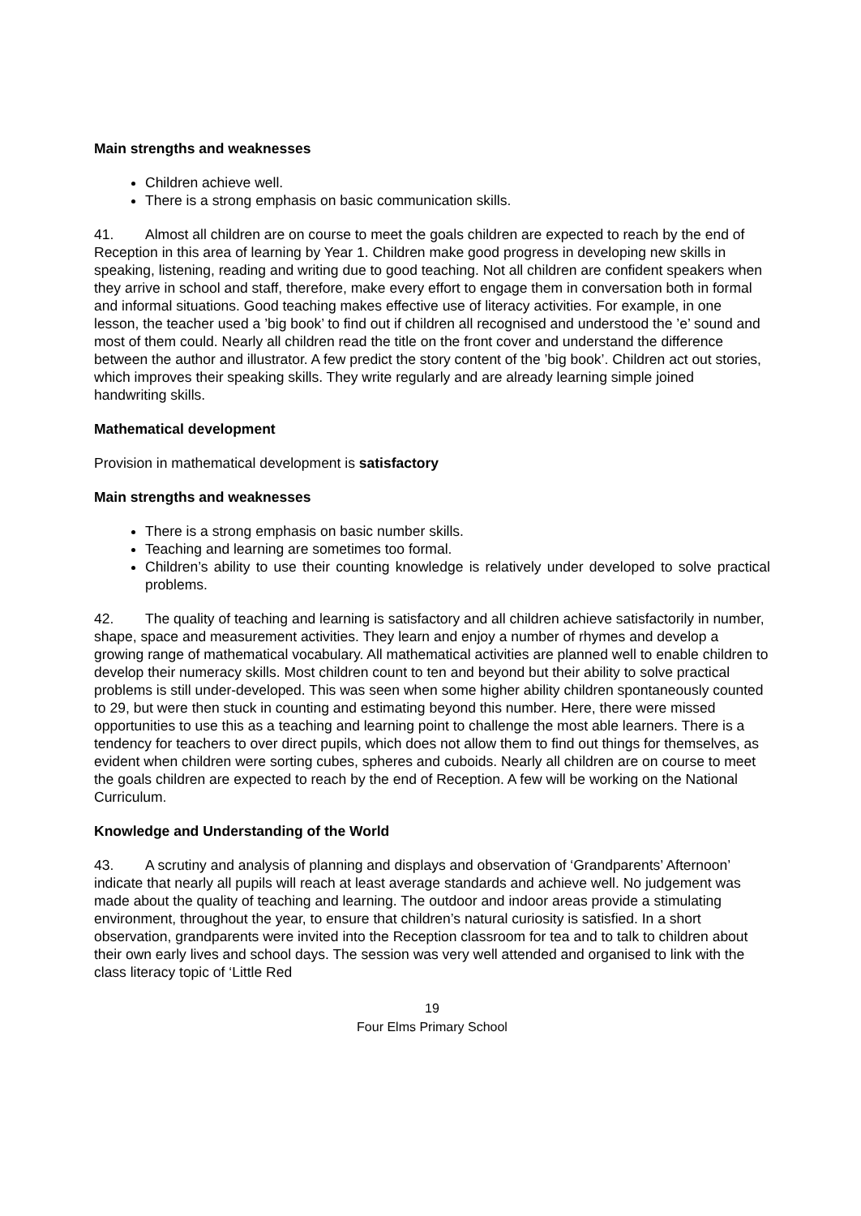Main strengths and weaknesses
Children achieve well.
There is a strong emphasis on basic communication skills.
41. Almost all children are on course to meet the goals children are expected to reach by the end of Reception in this area of learning by Year 1. Children make good progress in developing new skills in speaking, listening, reading and writing due to good teaching. Not all children are confident speakers when they arrive in school and staff, therefore, make every effort to engage them in conversation both in formal and informal situations. Good teaching makes effective use of literacy activities. For example, in one lesson, the teacher used a ’big book’ to find out if children all recognised and understood the ’e’ sound and most of them could. Nearly all children read the title on the front cover and understand the difference between the author and illustrator. A few predict the story content of the ’big book’. Children act out stories, which improves their speaking skills. They write regularly and are already learning simple joined handwriting skills.
Mathematical development
Provision in mathematical development is satisfactory
Main strengths and weaknesses
There is a strong emphasis on basic number skills.
Teaching and learning are sometimes too formal.
Children’s ability to use their counting knowledge is relatively under developed to solve practical problems.
42. The quality of teaching and learning is satisfactory and all children achieve satisfactorily in number, shape, space and measurement activities. They learn and enjoy a number of rhymes and develop a growing range of mathematical vocabulary. All mathematical activities are planned well to enable children to develop their numeracy skills. Most children count to ten and beyond but their ability to solve practical problems is still under-developed. This was seen when some higher ability children spontaneously counted to 29, but were then stuck in counting and estimating beyond this number. Here, there were missed opportunities to use this as a teaching and learning point to challenge the most able learners. There is a tendency for teachers to over direct pupils, which does not allow them to find out things for themselves, as evident when children were sorting cubes, spheres and cuboids. Nearly all children are on course to meet the goals children are expected to reach by the end of Reception. A few will be working on the National Curriculum.
Knowledge and Understanding of the World
43. A scrutiny and analysis of planning and displays and observation of ‘Grandparents’ Afternoon’ indicate that nearly all pupils will reach at least average standards and achieve well. No judgement was made about the quality of teaching and learning. The outdoor and indoor areas provide a stimulating environment, throughout the year, to ensure that children’s natural curiosity is satisfied. In a short observation, grandparents were invited into the Reception classroom for tea and to talk to children about their own early lives and school days. The session was very well attended and organised to link with the class literacy topic of ‘Little Red
19
Four Elms Primary School